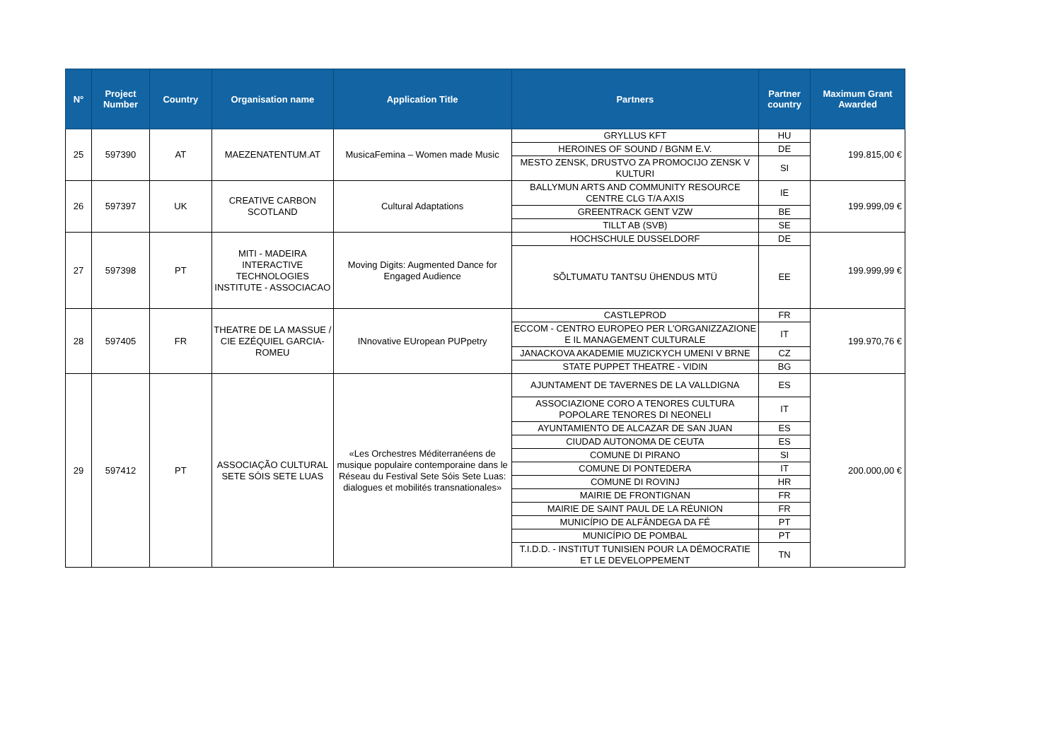| N° | Project Number | Country | Organisation name | Application Title | Partners | Partner country | Maximum Grant Awarded |
| --- | --- | --- | --- | --- | --- | --- | --- |
| 25 | 597390 | AT | MAEZENATENTUM.AT | MusicaFemina – Women made Music | GRYLLUS KFT | HU | 199.815,00 € |
| | | | | | HEROINES OF SOUND / BGNM E.V. | DE | |
| | | | | | MESTO ZENSK, DRUSTVO ZA PROMOCIJO ZENSK V KULTURI | SI | |
| 26 | 597397 | UK | CREATIVE CARBON SCOTLAND | Cultural Adaptations | BALLYMUN ARTS AND COMMUNITY RESOURCE CENTRE CLG T/A AXIS | IE | 199.999,09 € |
| | | | | | GREENTRACK GENT VZW | BE | |
| | | | | | TILLT AB (SVB) | SE | |
| 27 | 597398 | PT | MITI - MADEIRA INTERACTIVE TECHNOLOGIES INSTITUTE - ASSOCIACAO | Moving Digits: Augmented Dance for Engaged Audience | HOCHSCHULE DUSSELDORF | DE | 199.999,99 € |
| | | | | | SÕLTUMATU TANTSU ÜHENDUS MTÜ | EE | |
| 28 | 597405 | FR | THEATRE DE LA MASSUE / CIE EZÉQUIEL GARCIA-ROMEU | INnovative EUropean PUPpetry | CASTLEPROD | FR | 199.970,76 € |
| | | | | | ECCOM - CENTRO EUROPEO PER L'ORGANIZZAZIONE E IL MANAGEMENT CULTURALE | IT | |
| | | | | | JANACKOVA AKADEMIE MUZICKYCH UMENI V BRNE | CZ | |
| | | | | | STATE PUPPET THEATRE - VIDIN | BG | |
| 29 | 597412 | PT | ASSOCIAÇÃO CULTURAL SETE SÓIS SETE LUAS | «Les Orchestres Méditerranéens de musique populaire contemporaine dans le Réseau du Festival Sete Sóis Sete Luas: dialogues et mobilités transnationales» | AJUNTAMENT DE TAVERNES DE LA VALLDIGNA | ES | 200.000,00 € |
| | | | | | ASSOCIAZIONE CORO A TENORES CULTURA POPOLARE TENORES DI NEONELI | IT | |
| | | | | | AYUNTAMIENTO DE ALCAZAR DE SAN JUAN | ES | |
| | | | | | CIUDAD AUTONOMA DE CEUTA | ES | |
| | | | | | COMUNE DI PIRANO | SI | |
| | | | | | COMUNE DI PONTEDERA | IT | |
| | | | | | COMUNE DI ROVINJ | HR | |
| | | | | | MAIRIE DE FRONTIGNAN | FR | |
| | | | | | MAIRIE DE SAINT PAUL DE LA RÉUNION | FR | |
| | | | | | MUNICÍPIO DE ALFÂNDEGA DA FÉ | PT | |
| | | | | | MUNICÍPIO DE POMBAL | PT | |
| | | | | | T.I.D.D. - INSTITUT TUNISIEN POUR LA DÉMOCRATIE ET LE DEVELOPPEMENT | TN | |